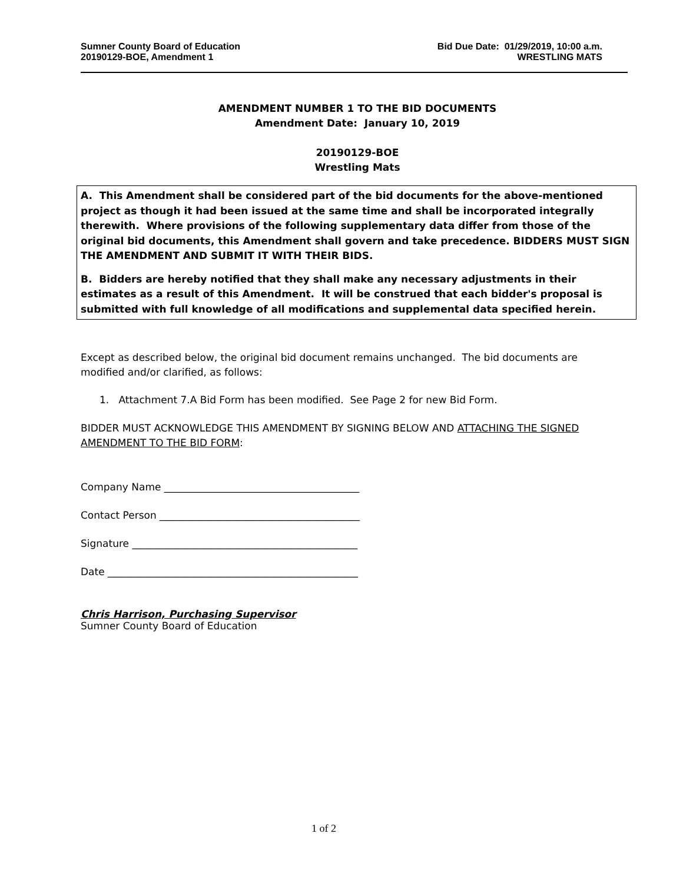Sumner County Board of Education
20190129-BOE, Amendment 1
Bid Due Date: 01/29/2019, 10:00 a.m.
WRESTLING MATS
AMENDMENT NUMBER 1 TO THE BID DOCUMENTS
Amendment Date: January 10, 2019
20190129-BOE
Wrestling Mats
A. This Amendment shall be considered part of the bid documents for the above-mentioned project as though it had been issued at the same time and shall be incorporated integrally therewith. Where provisions of the following supplementary data differ from those of the original bid documents, this Amendment shall govern and take precedence. BIDDERS MUST SIGN THE AMENDMENT AND SUBMIT IT WITH THEIR BIDS.
B. Bidders are hereby notified that they shall make any necessary adjustments in their estimates as a result of this Amendment. It will be construed that each bidder's proposal is submitted with full knowledge of all modifications and supplemental data specified herein.
Except as described below, the original bid document remains unchanged. The bid documents are
modified and/or clarified, as follows:
1. Attachment 7.A Bid Form has been modified. See Page 2 for new Bid Form.
BIDDER MUST ACKNOWLEDGE THIS AMENDMENT BY SIGNING BELOW AND ATTACHING THE SIGNED
AMENDMENT TO THE BID FORM:
Company Name _______________________________________
Contact Person ________________________________________
Signature _____________________________________________
Date __________________________________________________
Chris Harrison, Purchasing Supervisor
Sumner County Board of Education
1 of 2